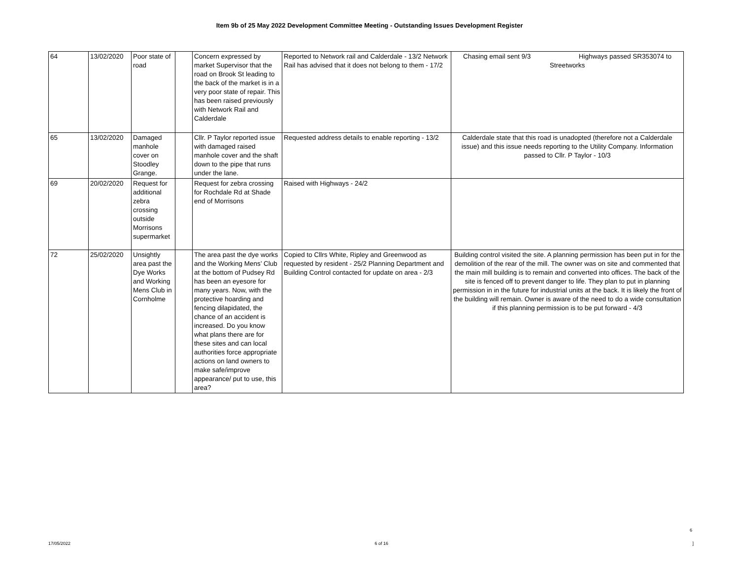Item 9b of 25 May 2022 Development Committee Meeting - Outstanding Issues Development Register
| 64 | 13/02/2020 | Poor state of road | | Concern expressed by market Supervisor that the road on Brook St leading to the back of the market is in a very poor state of repair. This has been raised previously with Network Rail and Calderdale | Reported to Network rail and Calderdale - 13/2 Network Rail has advised that it does not belong to them - 17/2 | Chasing email sent 9/3 Highways passed SR353074 to Streetworks |
| 65 | 13/02/2020 | Damaged manhole cover on Stoodley Grange. | | Cllr. P Taylor reported issue with damaged raised manhole cover and the shaft down to the pipe that runs under the lane. | Requested address details to enable reporting - 13/2 | Calderdale state that this road is unadopted (therefore not a Calderdale issue) and this issue needs reporting to the Utility Company. Information passed to Cllr. P Taylor - 10/3 |
| 69 | 20/02/2020 | Request for additional zebra crossing outside Morrisons supermarket | | Request for zebra crossing for Rochdale Rd at Shade end of Morrisons | Raised with Highways - 24/2 | |
| 72 | 25/02/2020 | Unsightly area past the Dye Works and Working Mens Club in Cornholme | | The area past the dye works and the Working Mens’ Club at the bottom of Pudsey Rd has been an eyesore for many years. Now, with the protective hoarding and fencing dilapidated, the chance of an accident is increased. Do you know what plans there are for these sites and can local authorities force appropriate actions on land owners to make safe/improve appearance/ put to use, this area? | Copied to Cllrs White, Ripley and Greenwood as requested by resident - 25/2 Planning Department and Building Control contacted for update on area - 2/3 | Building control visited the site. A planning permission has been put in for the demolition of the rear of the mill. The owner was on site and commented that the main mill building is to remain and converted into offices. The back of the site is fenced off to prevent danger to life. They plan to put in planning permission in in the future for industrial units at the back. It is likely the front of the building will remain. Owner is aware of the need to do a wide consultation if this planning permission is to be put forward - 4/3 |
6
17/05/2022 6 of 16]